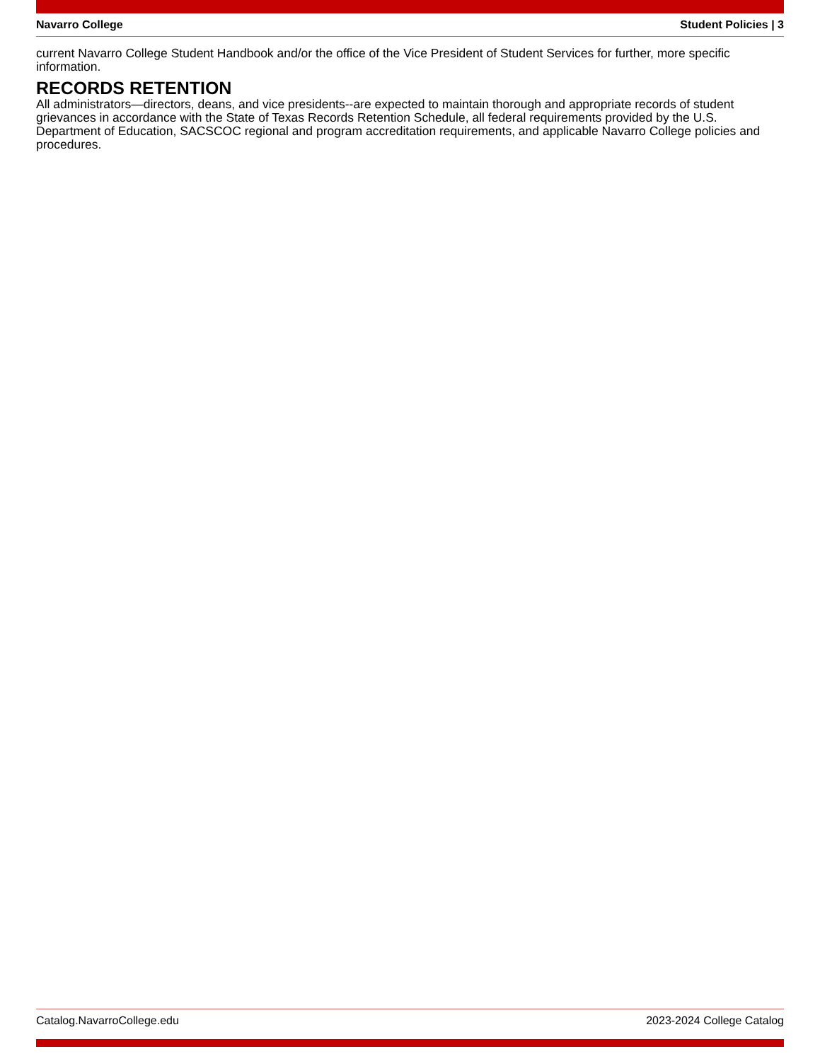Navarro College Student Policies | 3
current Navarro College Student Handbook and/or the office of the Vice President of Student Services for further, more specific information.
RECORDS RETENTION
All administrators—directors, deans, and vice presidents--are expected to maintain thorough and appropriate records of student grievances in accordance with the State of Texas Records Retention Schedule, all federal requirements provided by the U.S. Department of Education, SACSCOC regional and program accreditation requirements, and applicable Navarro College policies and procedures.
Catalog.NavarroCollege.edu 2023-2024 College Catalog